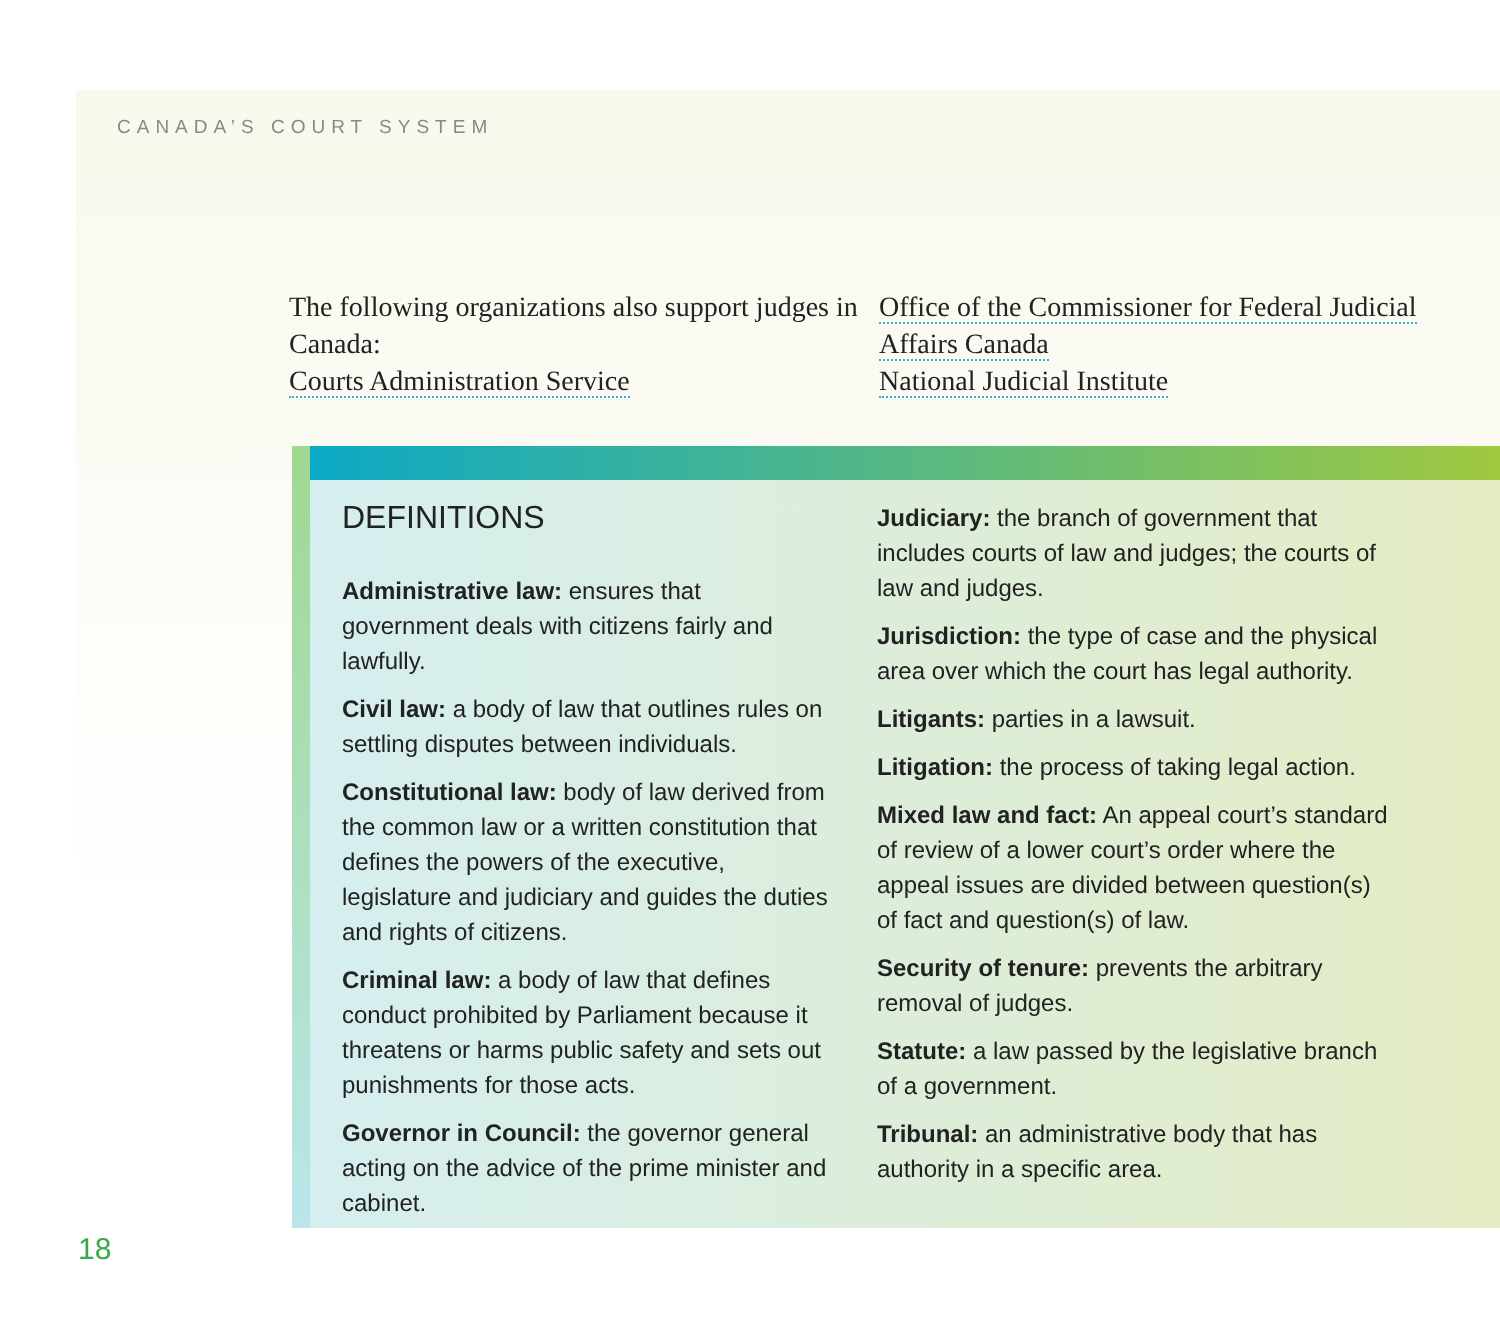CANADA’S COURT SYSTEM
The following organizations also support judges in Canada:
Courts Administration Service
Office of the Commissioner for Federal Judicial Affairs Canada
National Judicial Institute
DEFINITIONS
Administrative law: ensures that government deals with citizens fairly and lawfully.
Civil law: a body of law that outlines rules on settling disputes between individuals.
Constitutional law: body of law derived from the common law or a written constitution that defines the powers of the executive, legislature and judiciary and guides the duties and rights of citizens.
Criminal law: a body of law that defines conduct prohibited by Parliament because it threatens or harms public safety and sets out punishments for those acts.
Governor in Council: the governor general acting on the advice of the prime minister and cabinet.
Judiciary: the branch of government that includes courts of law and judges; the courts of law and judges.
Jurisdiction: the type of case and the physical area over which the court has legal authority.
Litigants: parties in a lawsuit.
Litigation: the process of taking legal action.
Mixed law and fact: An appeal court’s standard of review of a lower court’s order where the appeal issues are divided between question(s) of fact and question(s) of law.
Security of tenure: prevents the arbitrary removal of judges.
Statute: a law passed by the legislative branch of a government.
Tribunal: an administrative body that has authority in a specific area.
18